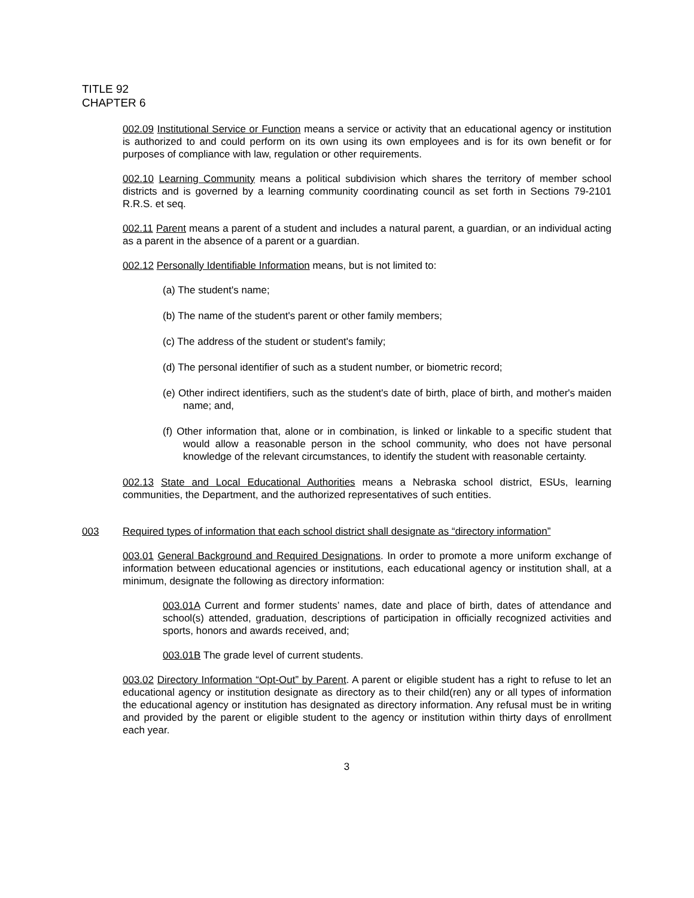TITLE 92
CHAPTER 6
002.09 Institutional Service or Function means a service or activity that an educational agency or institution is authorized to and could perform on its own using its own employees and is for its own benefit or for purposes of compliance with law, regulation or other requirements.
002.10 Learning Community means a political subdivision which shares the territory of member school districts and is governed by a learning community coordinating council as set forth in Sections 79-2101 R.R.S. et seq.
002.11 Parent means a parent of a student and includes a natural parent, a guardian, or an individual acting as a parent in the absence of a parent or a guardian.
002.12 Personally Identifiable Information means, but is not limited to:
(a) The student's name;
(b) The name of the student's parent or other family members;
(c) The address of the student or student's family;
(d) The personal identifier of such as a student number, or biometric record;
(e) Other indirect identifiers, such as the student's date of birth, place of birth, and mother's maiden name; and,
(f) Other information that, alone or in combination, is linked or linkable to a specific student that would allow a reasonable person in the school community, who does not have personal knowledge of the relevant circumstances, to identify the student with reasonable certainty.
002.13 State and Local Educational Authorities means a Nebraska school district, ESUs, learning communities, the Department, and the authorized representatives of such entities.
003 Required types of information that each school district shall designate as “directory information”
003.01 General Background and Required Designations. In order to promote a more uniform exchange of information between educational agencies or institutions, each educational agency or institution shall, at a minimum, designate the following as directory information:
003.01A Current and former students’ names, date and place of birth, dates of attendance and school(s) attended, graduation, descriptions of participation in officially recognized activities and sports, honors and awards received, and;
003.01B The grade level of current students.
003.02 Directory Information “Opt-Out” by Parent. A parent or eligible student has a right to refuse to let an educational agency or institution designate as directory as to their child(ren) any or all types of information the educational agency or institution has designated as directory information. Any refusal must be in writing and provided by the parent or eligible student to the agency or institution within thirty days of enrollment each year.
3